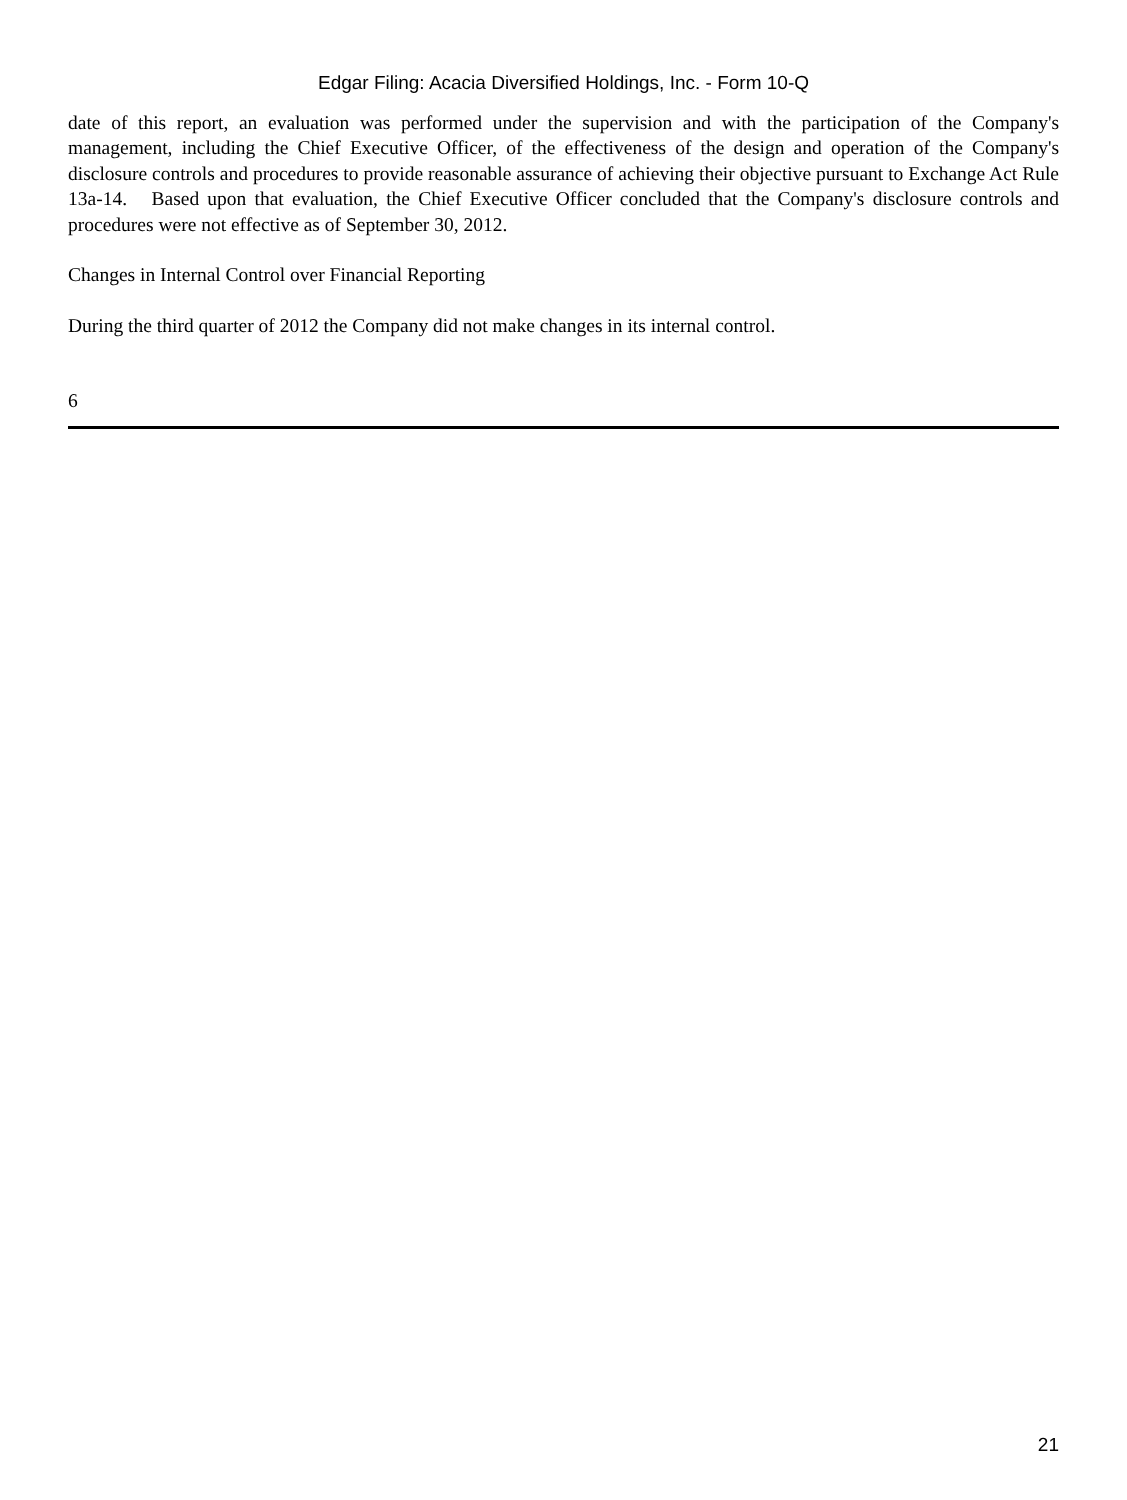Edgar Filing: Acacia Diversified Holdings, Inc. - Form 10-Q
date of this report, an evaluation was performed under the supervision and with the participation of the Company's management, including the Chief Executive Officer, of the effectiveness of the design and operation of the Company's disclosure controls and procedures to provide reasonable assurance of achieving their objective pursuant to Exchange Act Rule 13a-14. Based upon that evaluation, the Chief Executive Officer concluded that the Company's disclosure controls and procedures were not effective as of September 30, 2012.
Changes in Internal Control over Financial Reporting
During the third quarter of 2012 the Company did not make changes in its internal control.
6
21